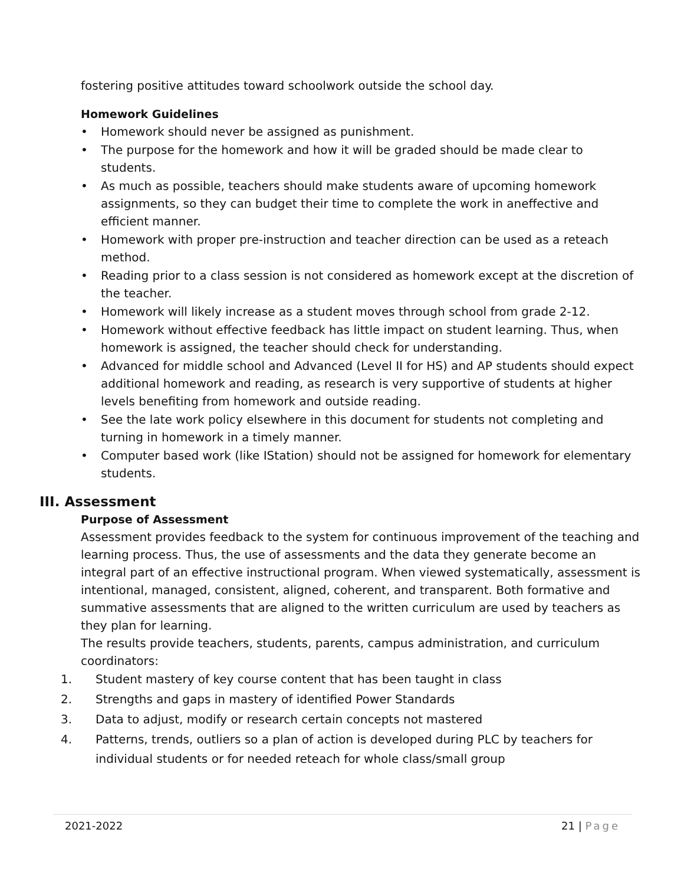fostering positive attitudes toward schoolwork outside the school day.
Homework Guidelines
• Homework should never be assigned as punishment.
• The purpose for the homework and how it will be graded should be made clear to students.
• As much as possible, teachers should make students aware of upcoming homework assignments, so they can budget their time to complete the work in aneffective and efficient manner.
• Homework with proper pre-instruction and teacher direction can be used as a reteach method.
• Reading prior to a class session is not considered as homework except at the discretion of the teacher.
• Homework will likely increase as a student moves through school from grade 2-12.
• Homework without effective feedback has little impact on student learning. Thus, when homework is assigned, the teacher should check for understanding.
• Advanced for middle school and Advanced (Level II for HS) and AP students should expect additional homework and reading, as research is very supportive of students at higher levels benefiting from homework and outside reading.
• See the late work policy elsewhere in this document for students not completing and turning in homework in a timely manner.
• Computer based work (like IStation) should not be assigned for homework for elementary students.
III. Assessment
Purpose of Assessment
Assessment provides feedback to the system for continuous improvement of the teaching and learning process. Thus, the use of assessments and the data they generate become an integral part of an effective instructional program. When viewed systematically, assessment is intentional, managed, consistent, aligned, coherent, and transparent. Both formative and summative assessments that are aligned to the written curriculum are used by teachers as they plan for learning.
The results provide teachers, students, parents, campus administration, and curriculum coordinators:
1. Student mastery of key course content that has been taught in class
2. Strengths and gaps in mastery of identified Power Standards
3. Data to adjust, modify or research certain concepts not mastered
4. Patterns, trends, outliers so a plan of action is developed during PLC by teachers for individual students or for needed reteach for whole class/small group
2021-2022 21 | Page